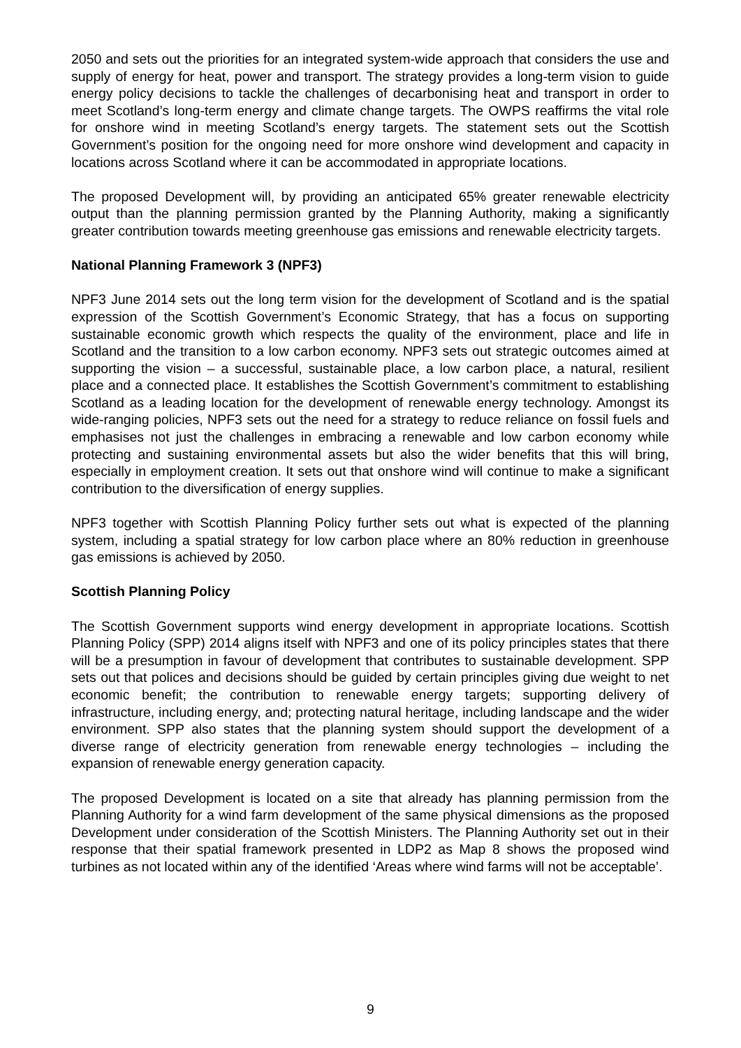2050 and sets out the priorities for an integrated system-wide approach that considers the use and supply of energy for heat, power and transport. The strategy provides a long-term vision to guide energy policy decisions to tackle the challenges of decarbonising heat and transport in order to meet Scotland’s long-term energy and climate change targets. The OWPS reaffirms the vital role for onshore wind in meeting Scotland’s energy targets. The statement sets out the Scottish Government’s position for the ongoing need for more onshore wind development and capacity in locations across Scotland where it can be accommodated in appropriate locations.
The proposed Development will, by providing an anticipated 65% greater renewable electricity output than the planning permission granted by the Planning Authority, making a significantly greater contribution towards meeting greenhouse gas emissions and renewable electricity targets.
National Planning Framework 3 (NPF3)
NPF3 June 2014 sets out the long term vision for the development of Scotland and is the spatial expression of the Scottish Government’s Economic Strategy, that has a focus on supporting sustainable economic growth which respects the quality of the environment, place and life in Scotland and the transition to a low carbon economy. NPF3 sets out strategic outcomes aimed at supporting the vision – a successful, sustainable place, a low carbon place, a natural, resilient place and a connected place. It establishes the Scottish Government’s commitment to establishing Scotland as a leading location for the development of renewable energy technology. Amongst its wide-ranging policies, NPF3 sets out the need for a strategy to reduce reliance on fossil fuels and emphasises not just the challenges in embracing a renewable and low carbon economy while protecting and sustaining environmental assets but also the wider benefits that this will bring, especially in employment creation. It sets out that onshore wind will continue to make a significant contribution to the diversification of energy supplies.
NPF3 together with Scottish Planning Policy further sets out what is expected of the planning system, including a spatial strategy for low carbon place where an 80% reduction in greenhouse gas emissions is achieved by 2050.
Scottish Planning Policy
The Scottish Government supports wind energy development in appropriate locations. Scottish Planning Policy (SPP) 2014 aligns itself with NPF3 and one of its policy principles states that there will be a presumption in favour of development that contributes to sustainable development. SPP sets out that polices and decisions should be guided by certain principles giving due weight to net economic benefit; the contribution to renewable energy targets; supporting delivery of infrastructure, including energy, and; protecting natural heritage, including landscape and the wider environment. SPP also states that the planning system should support the development of a diverse range of electricity generation from renewable energy technologies – including the expansion of renewable energy generation capacity.
The proposed Development is located on a site that already has planning permission from the Planning Authority for a wind farm development of the same physical dimensions as the proposed Development under consideration of the Scottish Ministers. The Planning Authority set out in their response that their spatial framework presented in LDP2 as Map 8 shows the proposed wind turbines as not located within any of the identified ‘Areas where wind farms will not be acceptable’.
9